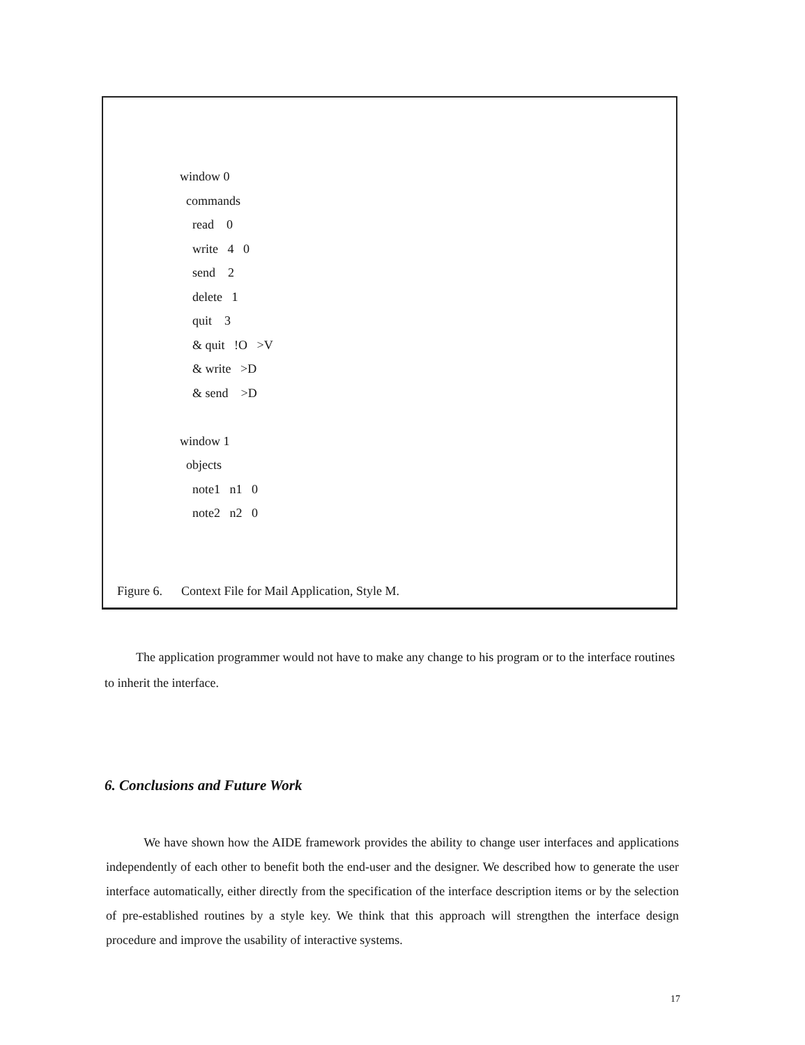window 0
commands
read 0
write 4 0
send 2
delete 1
quit 3
& quit !O >V
& write >D
& send >D
window 1
objects
note1 n1 0
note2 n2 0
Figure 6. Context File for Mail Application, Style M.
The application programmer would not have to make any change to his program or to the interface routines to inherit the interface.
6. Conclusions and Future Work
We have shown how the AIDE framework provides the ability to change user interfaces and applications independently of each other to benefit both the end-user and the designer. We described how to generate the user interface automatically, either directly from the specification of the interface description items or by the selection of pre-established routines by a style key. We think that this approach will strengthen the interface design procedure and improve the usability of interactive systems.
17